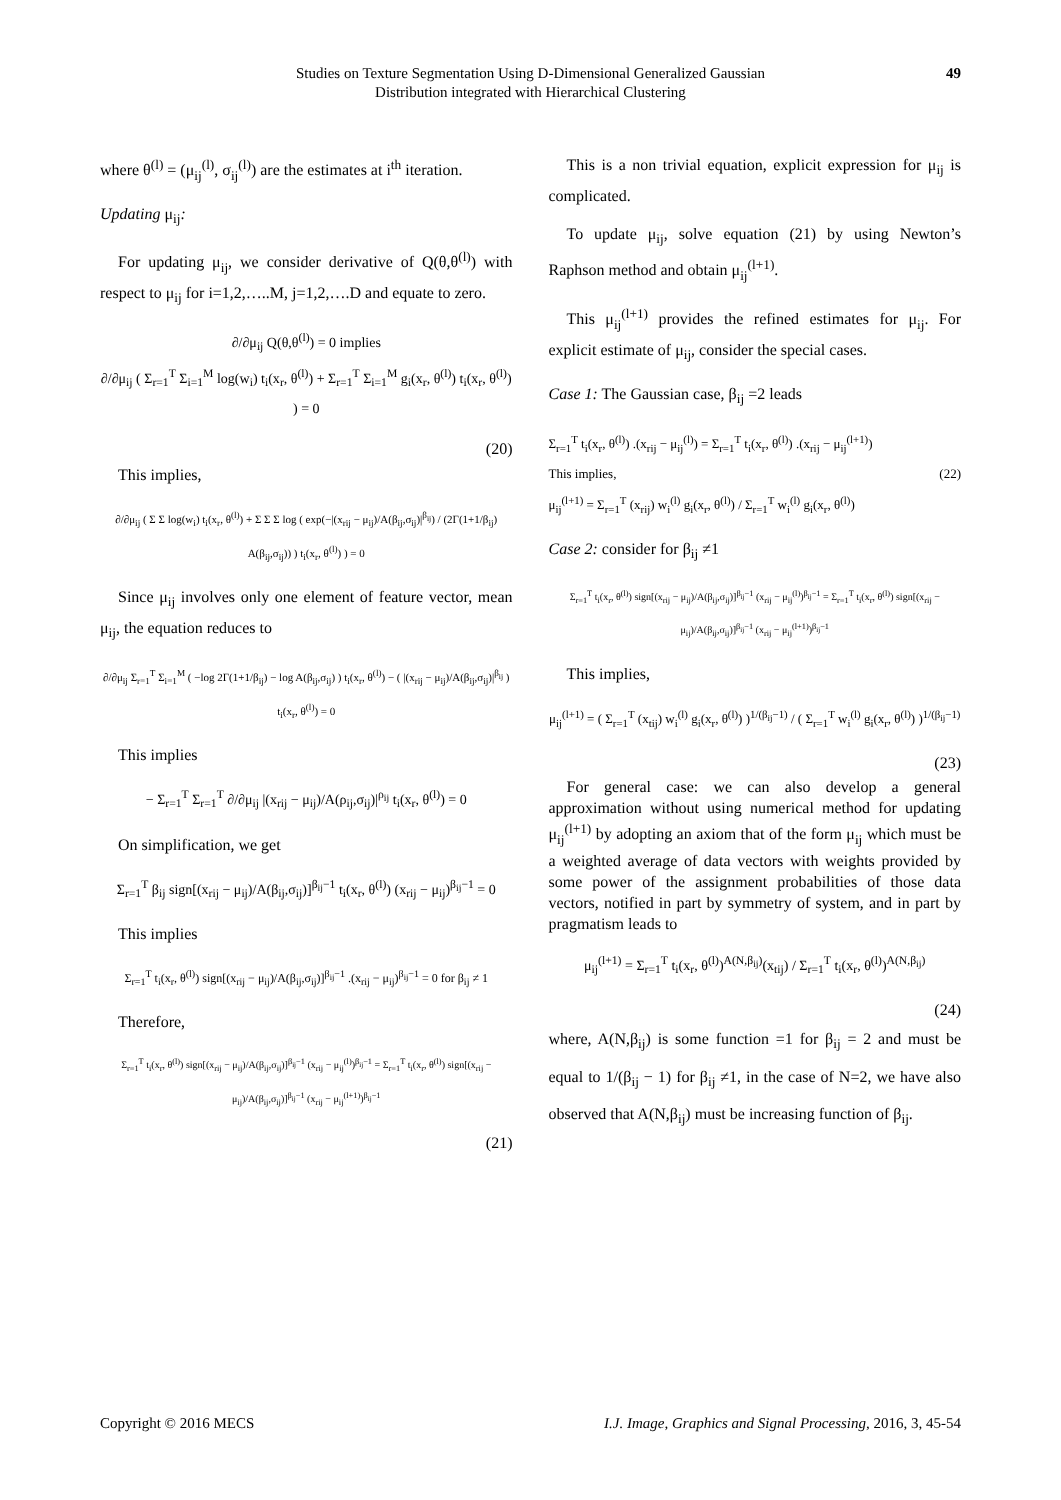Studies on Texture Segmentation Using D-Dimensional Generalized Gaussian
Distribution integrated with Hierarchical Clustering
49
where θ<sup>(l)</sup> = (μ<sub>ij</sub><sup>(l)</sup>, σ<sub>ij</sub><sup>(l)</sup>) are the estimates at i<sup>th</sup> iteration.
Updating μ<sub>ij</sub>:
For updating μ<sub>ij</sub>, we consider derivative of Q(θ,θ<sup>(l)</sup>) with respect to μ<sub>ij</sub> for i=1,2,…..M, j=1,2,….D and equate to zero.
∂/∂μ<sub>ij</sub> Q(θ,θ<sup>(l)</sup>) = 0 implies
∂/∂μ<sub>ij</sub> ( Σ<sub>r=1</sub><sup>T</sup> Σ<sub>i=1</sub><sup>M</sup> log(w<sub>i</sub>) t<sub>i</sub>(x<sub>r</sub>, θ<sup>(l)</sup>) + Σ<sub>r=1</sub><sup>T</sup> Σ<sub>i=1</sub><sup>M</sup> g<sub>i</sub>(x<sub>r</sub>, θ<sup>(l)</sup>) t<sub>i</sub>(x<sub>r</sub>, θ<sup>(l)</sup>) ) = 0
(20)
This implies,
∂/∂μ<sub>ij</sub> ( Σ Σ log(w<sub>i</sub>) t<sub>i</sub>(x<sub>r</sub>, θ<sup>(l)</sup>) + Σ Σ Σ log ( exp(−|(x<sub>rij</sub> − μ<sub>ij</sub>)/A(β<sub>ij</sub>,σ<sub>ij</sub>)|<sup>β<sub>ij</sub></sup>) / (2Γ(1+1/β<sub>ij</sub>) A(β<sub>ij</sub>,σ<sub>ij</sub>)) ) t<sub>i</sub>(x<sub>r</sub>, θ<sup>(l)</sup>) ) = 0
Since μ<sub>ij</sub> involves only one element of feature vector, mean μ<sub>ij</sub>, the equation reduces to
∂/∂μ<sub>ij</sub> Σ<sub>r=1</sub><sup>T</sup> Σ<sub>i=1</sub><sup>M</sup> ( −log 2Γ(1+1/β<sub>ij</sub>) − log A(β<sub>ij</sub>,σ<sub>ij</sub>) ) t<sub>i</sub>(x<sub>r</sub>, θ<sup>(l)</sup>) − ( |(x<sub>rij</sub> − μ<sub>ij</sub>)/A(β<sub>ij</sub>,σ<sub>ij</sub>)|<sup>β<sub>ij</sub></sup> ) t<sub>i</sub>(x<sub>r</sub>, θ<sup>(l)</sup>) = 0
This implies
− Σ<sub>r=1</sub><sup>T</sup> Σ<sub>r=1</sub><sup>T</sup> ∂/∂μ<sub>ij</sub> |(x<sub>rij</sub> − μ<sub>ij</sub>)/A(ρ<sub>ij</sub>,σ<sub>ij</sub>)|<sup>ρ<sub>ij</sub></sup> t<sub>i</sub>(x<sub>r</sub>, θ<sup>(l)</sup>) = 0
On simplification, we get
Σ<sub>r=1</sub><sup>T</sup> β<sub>ij</sub> sign[(x<sub>rij</sub> − μ<sub>ij</sub>)/A(β<sub>ij</sub>,σ<sub>ij</sub>)]<sup>β<sub>ij</sub>−1</sup> t<sub>i</sub>(x<sub>r</sub>, θ<sup>(l)</sup>) (x<sub>rij</sub> − μ<sub>ij</sub>)<sup>β<sub>ij</sub>−1</sup> = 0
This implies
Σ<sub>r=1</sub><sup>T</sup> t<sub>i</sub>(x<sub>r</sub>, θ<sup>(l)</sup>) sign[(x<sub>rij</sub> − μ<sub>ij</sub>)/A(β<sub>ij</sub>,σ<sub>ij</sub>)]<sup>β<sub>ij</sub>−1</sup> .(x<sub>rij</sub> − μ<sub>ij</sub>)<sup>β<sub>ij</sub>−1</sup> = 0 for β<sub>ij</sub> ≠ 1
Therefore,
Σ<sub>r=1</sub><sup>T</sup> t<sub>i</sub>(x<sub>r</sub>, θ<sup>(l)</sup>) sign[(x<sub>rij</sub> − μ<sub>ij</sub>)/A(β<sub>ij</sub>,σ<sub>ij</sub>)]<sup>β<sub>ij</sub>−1</sup> (x<sub>rij</sub> − μ<sub>ij</sub><sup>(l)</sup>)<sup>β<sub>ij</sub>−1</sup> = Σ<sub>r=1</sub><sup>T</sup> t<sub>i</sub>(x<sub>r</sub>, θ<sup>(l)</sup>) sign[(x<sub>rij</sub> − μ<sub>ij</sub>)/A(β<sub>ij</sub>,σ<sub>ij</sub>)]<sup>β<sub>ij</sub>−1</sup> (x<sub>rij</sub> − μ<sub>ij</sub><sup>(l+1)</sup>)<sup>β<sub>ij</sub>−1</sup>
(21)
This is a non trivial equation, explicit expression for μ<sub>ij</sub> is complicated.
To update μ<sub>ij</sub>, solve equation (21) by using Newton’s Raphson method and obtain μ<sub>ij</sub><sup>(l+1)</sup>.
This μ<sub>ij</sub><sup>(l+1)</sup> provides the refined estimates for μ<sub>ij</sub>. For explicit estimate of μ<sub>ij</sub>, consider the special cases.
Case 1: The Gaussian case, β<sub>ij</sub> =2 leads
Σ<sub>r=1</sub><sup>T</sup> t<sub>i</sub>(x<sub>r</sub>, θ<sup>(l)</sup>) .(x<sub>rij</sub> − μ<sub>ij</sub><sup>(l)</sup>) = Σ<sub>r=1</sub><sup>T</sup> t<sub>i</sub>(x<sub>r</sub>, θ<sup>(l)</sup>) .(x<sub>rij</sub> − μ<sub>ij</sub><sup>(l+1)</sup>)
This implies, (22)
μ<sub>ij</sub><sup>(l+1)</sup> = Σ<sub>r=1</sub><sup>T</sup> (x<sub>rij</sub>) w<sub>i</sub><sup>(l)</sup> g<sub>i</sub>(x<sub>r</sub>, θ<sup>(l)</sup>) / Σ<sub>r=1</sub><sup>T</sup> w<sub>i</sub><sup>(l)</sup> g<sub>i</sub>(x<sub>r</sub>, θ<sup>(l)</sup>)
Case 2: consider for β<sub>ij</sub> ≠1
Σ<sub>r=1</sub><sup>T</sup> t<sub>i</sub>(x<sub>r</sub>, θ<sup>(l)</sup>) sign[(x<sub>rij</sub> − μ<sub>ij</sub>)/A(β<sub>ij</sub>,σ<sub>ij</sub>)]<sup>β<sub>ij</sub>−1</sup> (x<sub>rij</sub> − μ<sub>ij</sub><sup>(l)</sup>)<sup>β<sub>ij</sub>−1</sup> = Σ<sub>r=1</sub><sup>T</sup> t<sub>i</sub>(x<sub>r</sub>, θ<sup>(l)</sup>) sign[(x<sub>rij</sub> − μ<sub>ij</sub>)/A(β<sub>ij</sub>,σ<sub>ij</sub>)]<sup>β<sub>ij</sub>−1</sup> (x<sub>rij</sub> − μ<sub>ij</sub><sup>(l+1)</sup>)<sup>β<sub>ij</sub>−1</sup>
This implies,
μ<sub>ij</sub><sup>(l+1)</sup> = ( Σ<sub>r=1</sub><sup>T</sup> (x<sub>tij</sub>) w<sub>i</sub><sup>(l)</sup> g<sub>i</sub>(x<sub>r</sub>, θ<sup>(l)</sup>) )<sup>1/(β<sub>ij</sub>−1)</sup> / ( Σ<sub>r=1</sub><sup>T</sup> w<sub>i</sub><sup>(l)</sup> g<sub>i</sub>(x<sub>r</sub>, θ<sup>(l)</sup>) )<sup>1/(β<sub>ij</sub>−1)</sup>
(23)
For general case: we can also develop a general approximation without using numerical method for updating μ<sub>ij</sub><sup>(l+1)</sup> by adopting an axiom that of the form μ<sub>ij</sub> which must be a weighted average of data vectors with weights provided by some power of the assignment probabilities of those data vectors, notified in part by symmetry of system, and in part by pragmatism leads to
μ<sub>ij</sub><sup>(l+1)</sup> = Σ<sub>r=1</sub><sup>T</sup> t<sub>i</sub>(x<sub>r</sub>, θ<sup>(l)</sup>)<sup>A(N,β<sub>ij</sub>)</sup>(x<sub>tij</sub>) / Σ<sub>r=1</sub><sup>T</sup> t<sub>i</sub>(x<sub>r</sub>, θ<sup>(l)</sup>)<sup>A(N,β<sub>ij</sub>)</sup>
(24)
where, A(N,β<sub>ij</sub>) is some function =1 for β<sub>ij</sub> = 2 and must be equal to 1/(β<sub>ij</sub> − 1) for β<sub>ij</sub> ≠1, in the case of N=2, we have also observed that A(N,β<sub>ij</sub>) must be increasing function of β<sub>ij</sub>.
Copyright © 2016 MECS I.J. Image, Graphics and Signal Processing, 2016, 3, 45-54